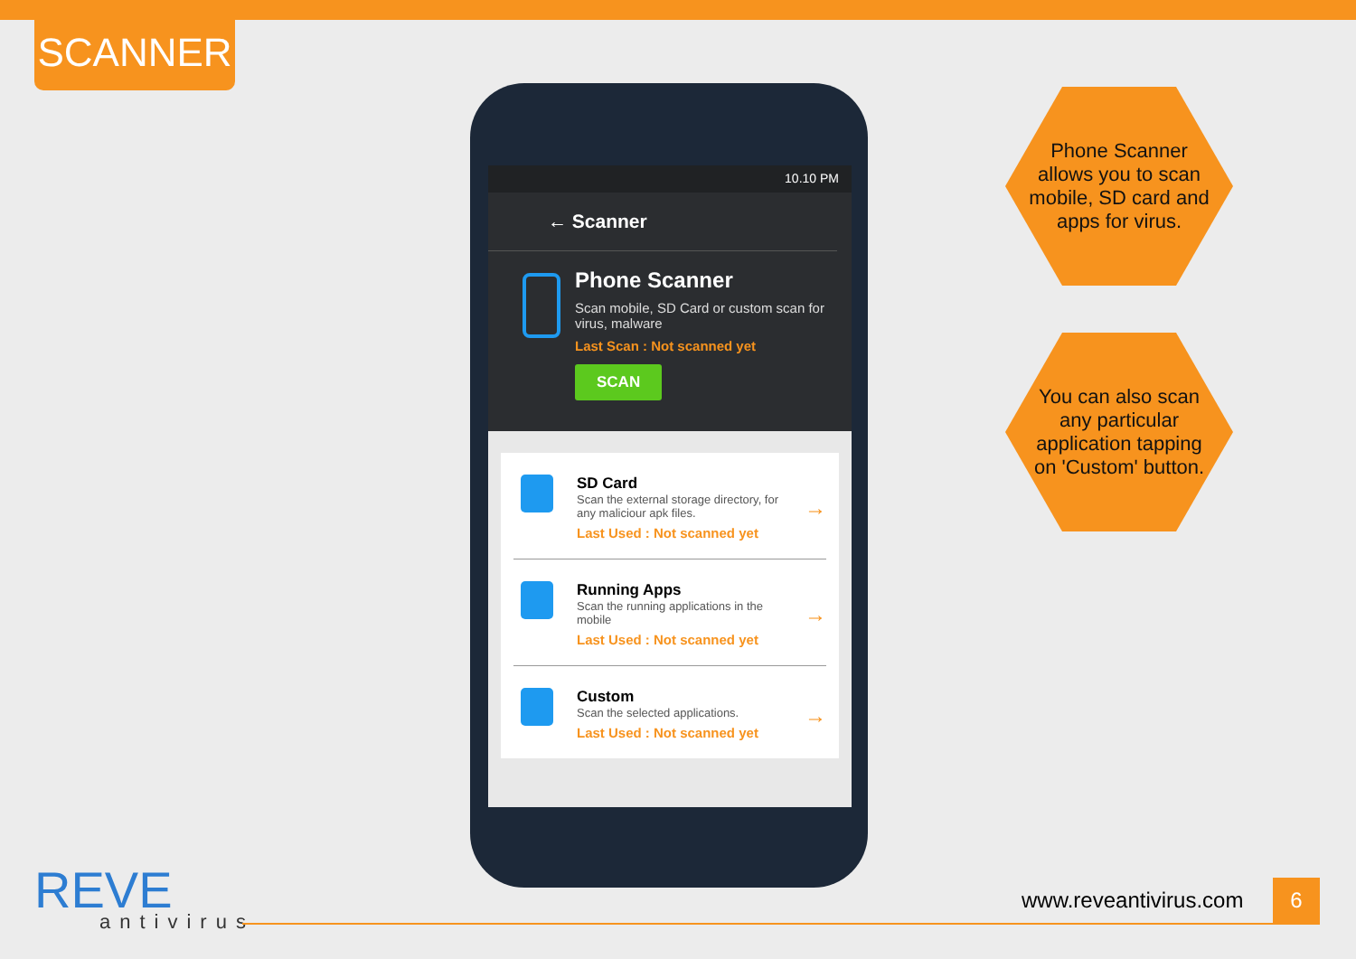SCANNER
10.10 PM
← Scanner
Phone Scanner
Scan mobile, SD Card or custom scan for virus, malware
Last Scan : Not scanned yet
SCAN
SD Card
Scan the external storage directory, for any maliciour apk files.
Last Used : Not scanned yet
→
Running Apps
Scan the running applications in the mobile
Last Used : Not scanned yet
→
Custom
Scan the selected applications.
Last Used : Not scanned yet
→
Phone Scanner allows you to scan mobile, SD card and apps for virus.
You can also scan any particular application tapping on 'Custom' button.
REVE
antivirus
www.reveantivirus.com 6